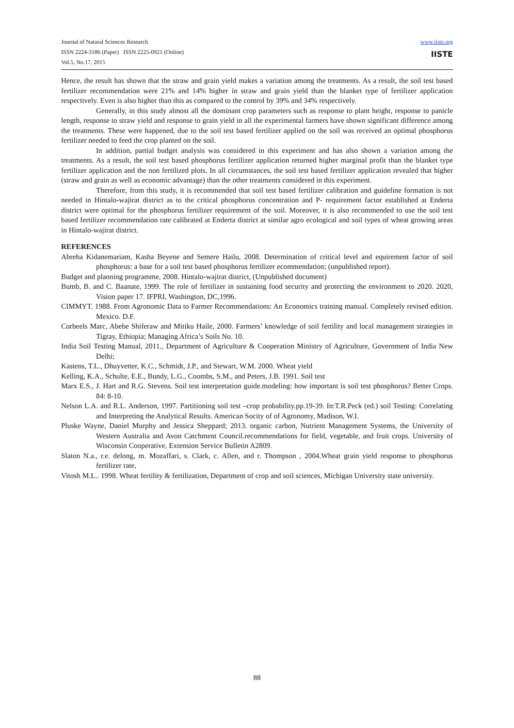Journal of Natural Sciences Research
ISSN 2224-3186 (Paper) ISSN 2225-0921 (Online)
Vol.5, No.17, 2015
www.iiste.org
IISTE
Hence, the result has shown that the straw and grain yield makes a variation among the treatments. As a result, the soil test based fertilizer recommendation were 21% and 14% higher in straw and grain yield than the blanket type of fertilizer application respectively. Even is also higher than this as compared to the control by 39% and 34% respectively.
Generally, in this study almost all the dominant crop parameters such as response to plant height, response to panicle length, response to straw yield and response to grain yield in all the experimental farmers have shown significant difference among the treatments. These were happened, due to the soil test based fertilizer applied on the soil was received an optimal phosphorus fertilizer needed to feed the crop planted on the soil.
In addition, partial budget analysis was considered in this experiment and has also shown a variation among the treatments. As a result, the soil test based phosphorus fertilizer application returned higher marginal profit than the blanket type fertilizer application and the non fertilized plots. In all circumstances, the soil test based fertilizer application revealed that higher (straw and grain as well as economic advantage) than the other treatments considered in this experiment.
Therefore, from this study, it is recommended that soil test based fertilizer calibration and guideline formation is not needed in Hintalo-wajirat district as to the critical phosphorus concentration and P- requirement factor established at Enderta district were optimal for the phosphorus fertilizer requirement of the soil. Moreover, it is also recommended to use the soil test based fertilizer recommendation rate calibrated at Enderta district at similar agro ecological and soil types of wheat growing areas in Hintalo-wajirat district.
REFERENCES
Abreha Kidanemariam, Kasha Beyene and Semere Hailu, 2008. Determination of critical level and equirement factor of soil phosphorus: a base for a soil test based phosphorus fertilizer ecommendation; (unpublished report).
Budget and planning programme, 2008. Hintalo-wajirat district, (Unpublished document)
Bumb, B. and C. Baanate, 1999. The role of fertilizer in sustaining food security and protecting the environment to 2020. 2020, Vision paper 17. IFPRI, Washington, DC,1996.
CIMMYT. 1988. From Agronomic Data to Farmer Recommendations: An Economics training manual. Completely revised edition. Mexico. D.F.
Corbeels Marc, Abebe Shiferaw and Mitiku Haile, 2000. Farmers’ knowledge of soil fertility and local management strategies in Tigray, Ethiopia; Managing Africa’s Soils No. 10.
India Soil Testing Manual, 2011., Department of Agriculture & Cooperation Ministry of Agriculture, Government of India New Delhi;
Kastens, T.L., Dhuyvetter, K.C., Schmidt, J.P., and Stewart, W.M. 2000. Wheat yield
Kelling, K.A., Schulte, E.E., Bundy, L.G., Coombs, S.M., and Peters, J.B. 1991. Soil test
Marx E.S., J. Hart and R.G. Stevens. Soil test interpretation guide.modeling: how important is soil test phosphorus? Better Crops. 84: 8-10.
Nelson L.A. and R.L. Anderson, 1997. Partitioning soil test –crop probability.pp.19-39. In:T.R.Peck (ed.) soil Testing: Correlating and Interpreting the Analytical Results. American Socity of of Agronomy, Madison, W.I.
Pluske Wayne, Daniel Murphy and Jessica Sheppard; 2013. organic carbon, Nutrient Management Systems, the University of Western Australia and Avon Catchment Council.recommendations for field, vegetable, and fruit crops. University of Wisconsin Cooperative, Extension Service Bulletin A2809.
Slaton N.a., r.e. delong, m. Mozaffari, s. Clark, c. Allen, and r. Thompson , 2004.Wheat grain yield response to phosphorus fertilizer rate,
Vitosh M.L.. 1998. Wheat fertility & fertilization, Department of crop and soil sciences, Michigan University state university.
88